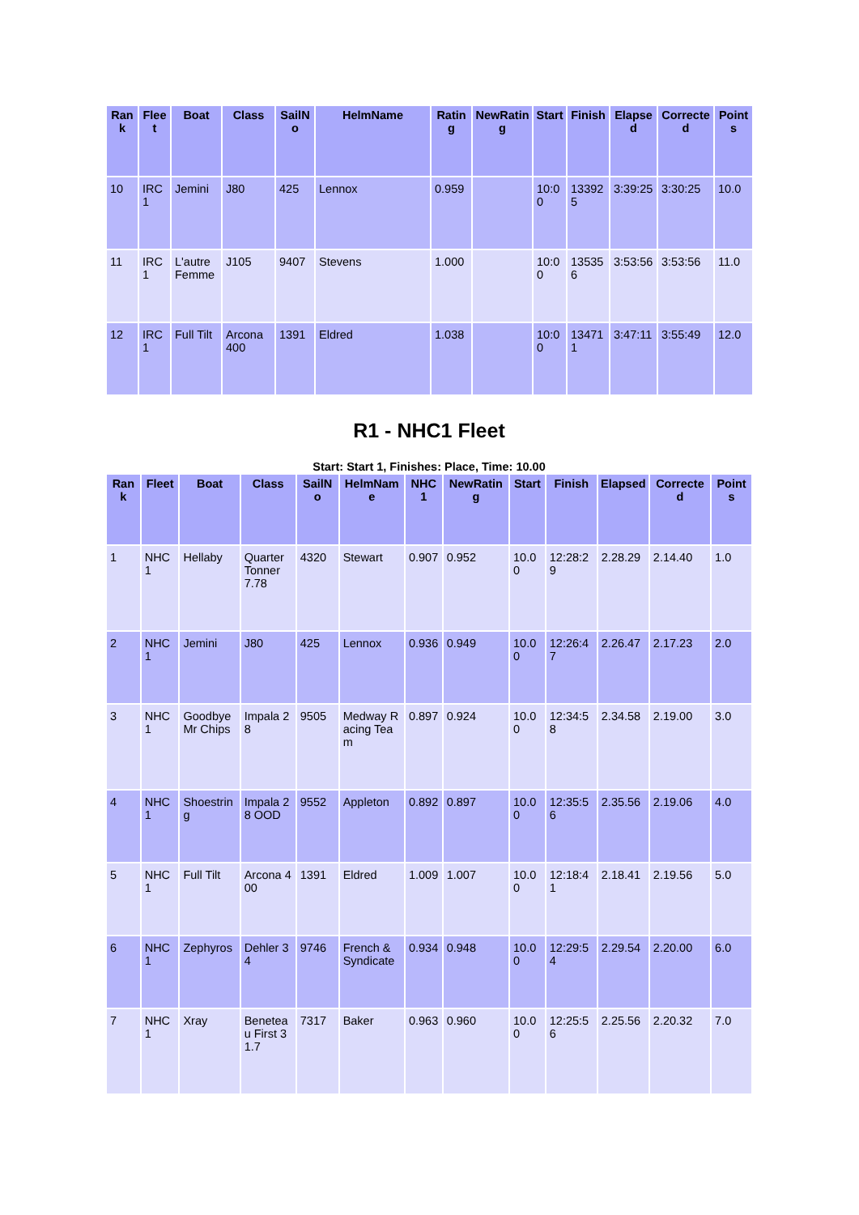| Rank | Fleet | Boat | Class | SailNo | HelmName | Rating | NewRating | Start | Finish | Elapsed | Corrected | Points |
| --- | --- | --- | --- | --- | --- | --- | --- | --- | --- | --- | --- | --- |
| 10 | IRC 1 | Jemini | J80 | 425 | Lennox | 0.959 | | 10:00 | 133925 | 3:39:25 | 3:30:25 | 10.0 |
| 11 | IRC 1 | L'autre Femme | J105 | 9407 | Stevens | 1.000 | | 10:00 | 135356 | 3:53:56 | 3:53:56 | 11.0 |
| 12 | IRC 1 | Full Tilt | Arcona 400 | 1391 | Eldred | 1.038 | | 10:00 | 134711 | 3:47:11 | 3:55:49 | 12.0 |
R1 - NHC1 Fleet
Start: Start 1, Finishes: Place, Time: 10.00
| Rank | Fleet | Boat | Class | SailNo | HelmName | NHC1 | NewRating | Start | Finish | Elapsed | Corrected | Points |
| --- | --- | --- | --- | --- | --- | --- | --- | --- | --- | --- | --- | --- |
| 1 | NHC 1 | Hellaby | Quarter Tonner 7.78 | 4320 | Stewart | 0.907 | 0.952 | 10.00 | 12:28:29 | 2.28.29 | 2.14.40 | 1.0 |
| 2 | NHC 1 | Jemini | J80 | 425 | Lennox | 0.936 | 0.949 | 10.00 | 12:26:47 | 2.26.47 | 2.17.23 | 2.0 |
| 3 | NHC 1 | Goodbye Mr Chips | Impala 28 | 9505 | Medway Racing Team | 0.897 | 0.924 | 10.00 | 12:34:58 | 2.34.58 | 2.19.00 | 3.0 |
| 4 | NHC 1 | Shoestring | Impala 28 OOD | 9552 | Appleton | 0.892 | 0.897 | 10.00 | 12:35:56 | 2.35.56 | 2.19.06 | 4.0 |
| 5 | NHC 1 | Full Tilt | Arcona 400 | 1391 | Eldred | 1.009 | 1.007 | 10.00 | 12:18:41 | 2.18.41 | 2.19.56 | 5.0 |
| 6 | NHC 1 | Zephyros | Dehler 34 | 9746 | French & Syndicate | 0.934 | 0.948 | 10.00 | 12:29:54 | 2.29.54 | 2.20.00 | 6.0 |
| 7 | NHC 1 | Xray | Beneteau First 31.7 | 7317 | Baker | 0.963 | 0.960 | 10.00 | 12:25:56 | 2.25.56 | 2.20.32 | 7.0 |